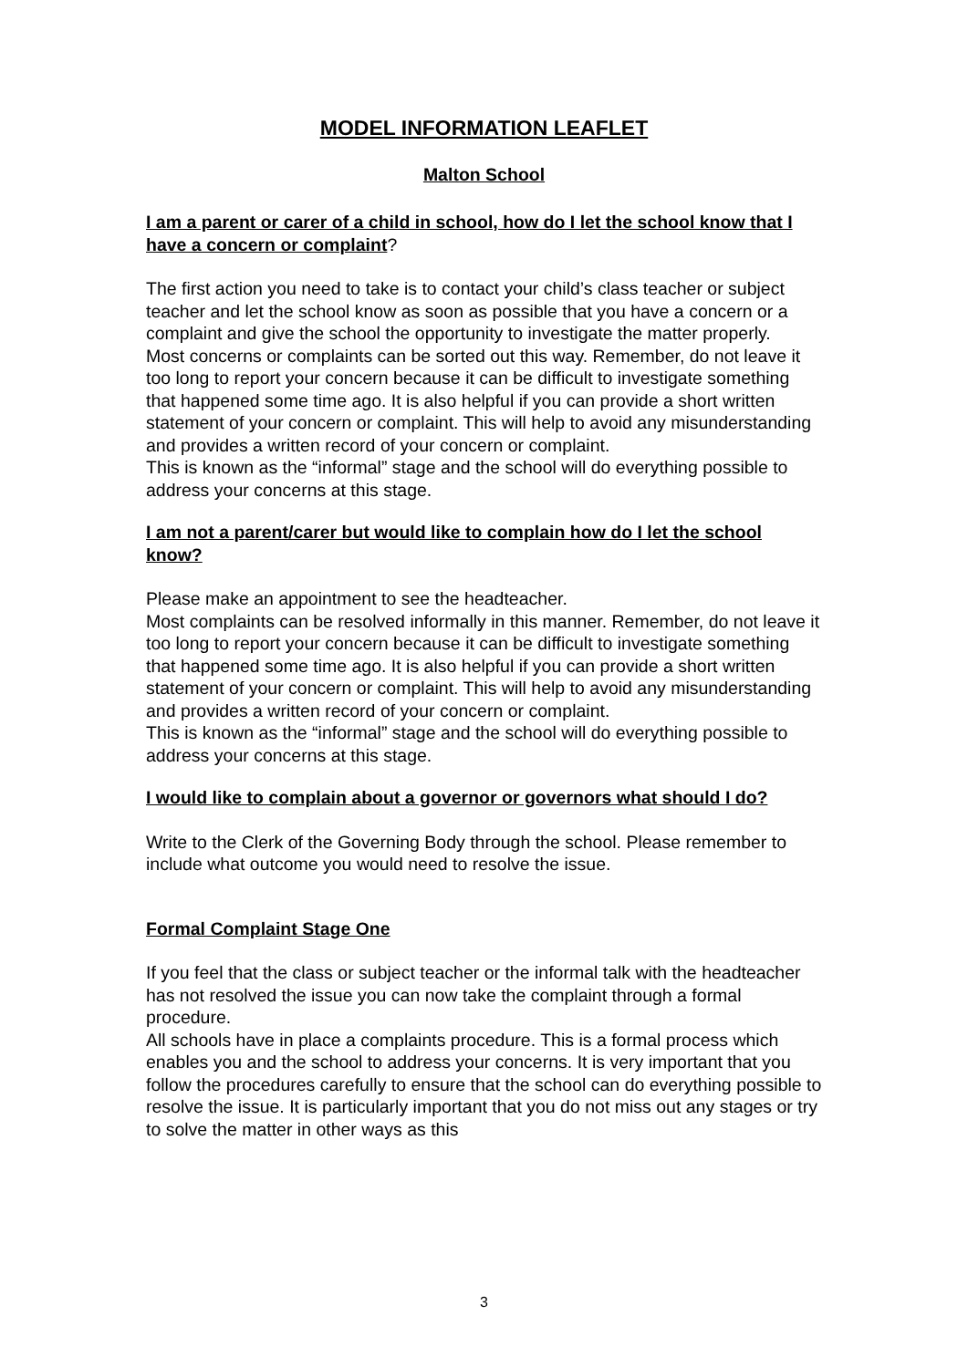MODEL INFORMATION LEAFLET
Malton School
I am a parent or carer of a child in school, how do I let the school know that I have a concern or complaint?
The first action you need to take is to contact your child’s class teacher or subject teacher and let the school know as soon as possible that you have a concern or a complaint and give the school the opportunity to investigate the matter properly.
Most concerns or complaints can be sorted out this way. Remember, do not leave it too long to report your concern because it can be difficult to investigate something that happened some time ago. It is also helpful if you can provide a short written statement of your concern or complaint. This will help to avoid any misunderstanding and provides a written record of your concern or complaint.
This is known as the “informal” stage and the school will do everything possible to address your concerns at this stage.
I am not a parent/carer but would like to complain how do I let the school know?
Please make an appointment to see the headteacher.
Most complaints can be resolved informally in this manner. Remember, do not leave it too long to report your concern because it can be difficult to investigate something that happened some time ago. It is also helpful if you can provide a short written statement of your concern or complaint. This will help to avoid any misunderstanding and provides a written record of your concern or complaint.
This is known as the “informal” stage and the school will do everything possible to address your concerns at this stage.
I would like to complain about a governor or governors what should I do?
Write to the Clerk of the Governing Body through the school. Please remember to include what outcome you would need to resolve the issue.
Formal Complaint Stage One
If you feel that the class or subject teacher or the informal talk with the headteacher has not resolved the issue you can now take the complaint through a formal procedure.
All schools have in place a complaints procedure. This is a formal process which enables you and the school to address your concerns. It is very important that you follow the procedures carefully to ensure that the school can do everything possible to resolve the issue. It is particularly important that you do not miss out any stages or try to solve the matter in other ways as this
3